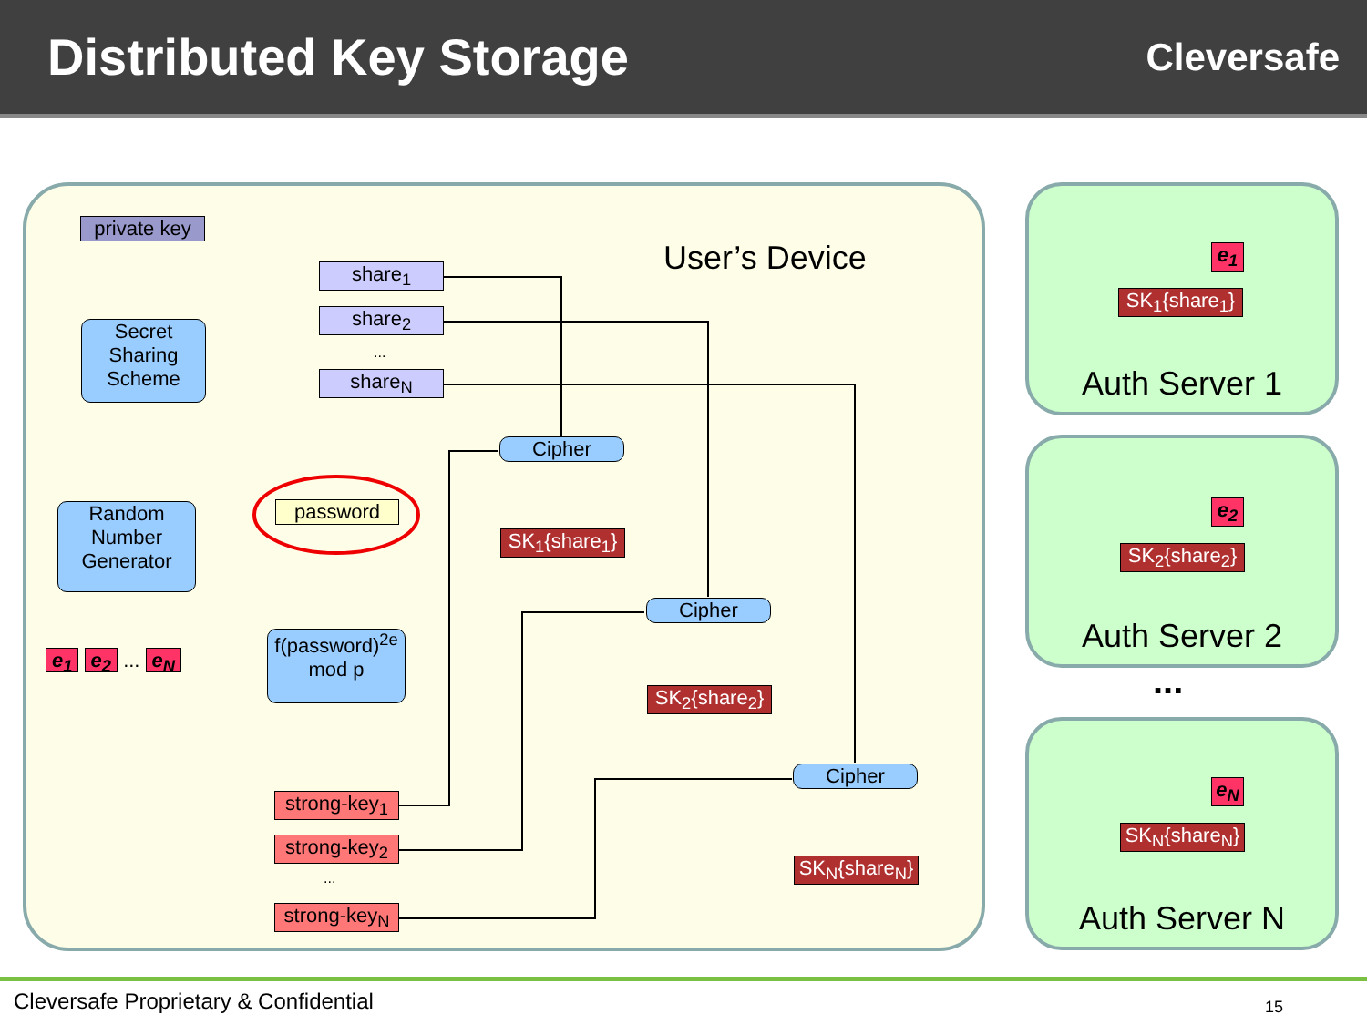Distributed Key Storage
Cleversafe
private key
Secret Sharing Scheme
share<sub>1</sub>
share<sub>2</sub>
...
share<sub>N</sub>
User’s Device
Random Number Generator
password
e<sub>1</sub> e<sub>2</sub> ... e<sub>N</sub>
f(password)<sup>2e</sup> mod p
strong-key<sub>1</sub>
strong-key<sub>2</sub>
...
strong-key<sub>N</sub>
Cipher
SK<sub>1</sub>{share<sub>1</sub>}
Cipher
SK<sub>2</sub>{share<sub>2</sub>}
Cipher
SK<sub>N</sub>{share<sub>N</sub>}
e<sub>1</sub>
SK<sub>1</sub>{share<sub>1</sub>}
Auth Server 1
e<sub>2</sub>
SK<sub>2</sub>{share<sub>2</sub>}
Auth Server 2
...
e<sub>N</sub>
SK<sub>N</sub>{share<sub>N</sub>}
Auth Server N
Cleversafe Proprietary & Confidential
15